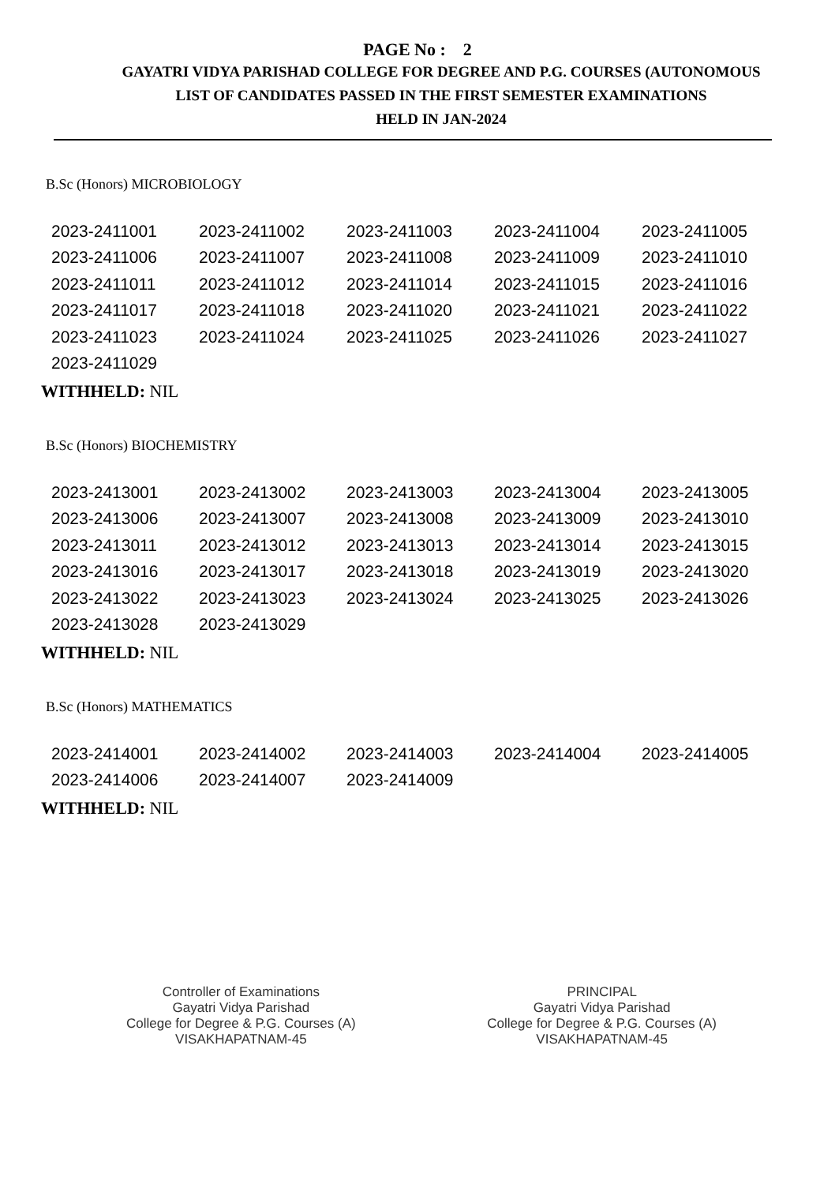PAGE No : 2
GAYATRI VIDYA PARISHAD COLLEGE FOR DEGREE AND P.G. COURSES (AUTONOMOUS
LIST OF CANDIDATES PASSED IN THE FIRST SEMESTER EXAMINATIONS
HELD IN JAN-2024
B.Sc (Honors) MICROBIOLOGY
| 2023-2411001 | 2023-2411002 | 2023-2411003 | 2023-2411004 | 2023-2411005 |
| 2023-2411006 | 2023-2411007 | 2023-2411008 | 2023-2411009 | 2023-2411010 |
| 2023-2411011 | 2023-2411012 | 2023-2411014 | 2023-2411015 | 2023-2411016 |
| 2023-2411017 | 2023-2411018 | 2023-2411020 | 2023-2411021 | 2023-2411022 |
| 2023-2411023 | 2023-2411024 | 2023-2411025 | 2023-2411026 | 2023-2411027 |
| 2023-2411029 | | | | |
WITHHELD: NIL
B.Sc (Honors) BIOCHEMISTRY
| 2023-2413001 | 2023-2413002 | 2023-2413003 | 2023-2413004 | 2023-2413005 |
| 2023-2413006 | 2023-2413007 | 2023-2413008 | 2023-2413009 | 2023-2413010 |
| 2023-2413011 | 2023-2413012 | 2023-2413013 | 2023-2413014 | 2023-2413015 |
| 2023-2413016 | 2023-2413017 | 2023-2413018 | 2023-2413019 | 2023-2413020 |
| 2023-2413022 | 2023-2413023 | 2023-2413024 | 2023-2413025 | 2023-2413026 |
| 2023-2413028 | 2023-2413029 | | | |
WITHHELD: NIL
B.Sc (Honors) MATHEMATICS
| 2023-2414001 | 2023-2414002 | 2023-2414003 | 2023-2414004 | 2023-2414005 |
| 2023-2414006 | 2023-2414007 | 2023-2414009 | | |
WITHHELD: NIL
Controller of Examinations
Gayatri Vidya Parishad
College for Degree & P.G. Courses (A)
VISAKHAPATNAM-45
PRINCIPAL
Gayatri Vidya Parishad
College for Degree & P.G. Courses (A)
VISAKHAPATNAM-45